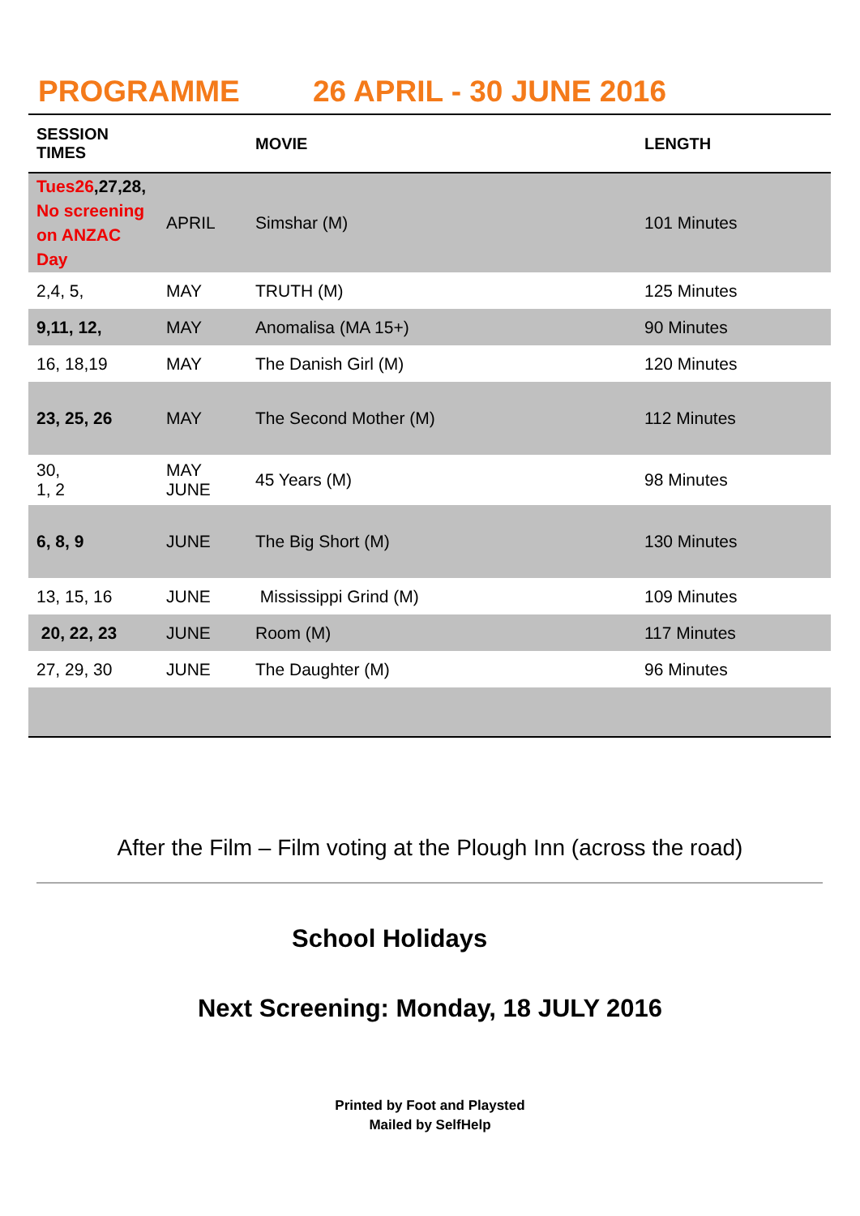PROGRAMME 26 APRIL - 30 JUNE 2016
| SESSION TIMES | | MOVIE | LENGTH |
| --- | --- | --- | --- |
| Tues26 ,27,28, No screening on ANZAC Day | APRIL | Simshar (M) | 101 Minutes |
| 2,4, 5, | MAY | TRUTH (M) | 125 Minutes |
| 9,11, 12, | MAY | Anomalisa (MA 15+) | 90 Minutes |
| 16, 18,19 | MAY | The Danish Girl (M) | 120 Minutes |
| 23, 25, 26 | MAY | The Second Mother (M) | 112 Minutes |
| 30, 1, 2 | MAY JUNE | 45 Years (M) | 98 Minutes |
| 6, 8, 9 | JUNE | The Big Short (M) | 130 Minutes |
| 13, 15, 16 | JUNE | Mississippi Grind (M) | 109 Minutes |
| 20, 22, 23 | JUNE | Room (M) | 117 Minutes |
| 27, 29, 30 | JUNE | The Daughter (M) | 96 Minutes |
After the Film – Film voting at the Plough Inn (across the road)
School Holidays
Next Screening: Monday, 18 JULY 2016
Printed by Foot and Playsted
Mailed by SelfHelp